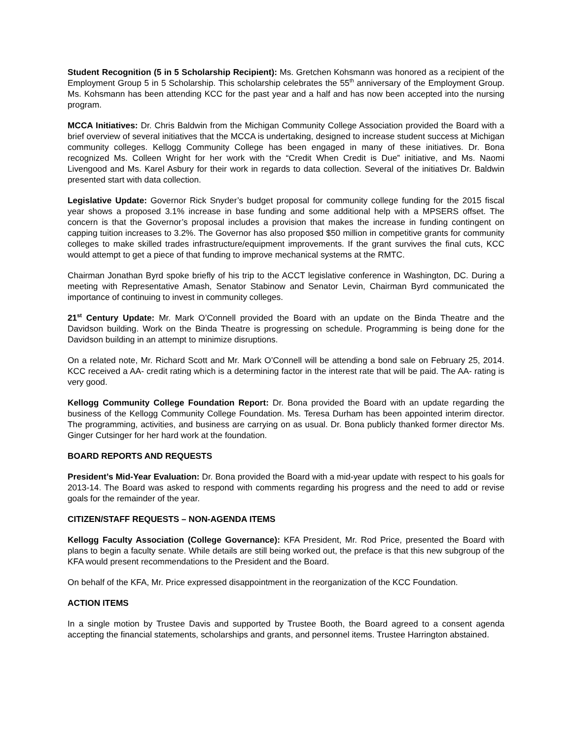Student Recognition (5 in 5 Scholarship Recipient): Ms. Gretchen Kohsmann was honored as a recipient of the Employment Group 5 in 5 Scholarship. This scholarship celebrates the 55<sup>th</sup> anniversary of the Employment Group. Ms. Kohsmann has been attending KCC for the past year and a half and has now been accepted into the nursing program.
MCCA Initiatives: Dr. Chris Baldwin from the Michigan Community College Association provided the Board with a brief overview of several initiatives that the MCCA is undertaking, designed to increase student success at Michigan community colleges. Kellogg Community College has been engaged in many of these initiatives. Dr. Bona recognized Ms. Colleen Wright for her work with the “Credit When Credit is Due” initiative, and Ms. Naomi Livengood and Ms. Karel Asbury for their work in regards to data collection. Several of the initiatives Dr. Baldwin presented start with data collection.
Legislative Update: Governor Rick Snyder’s budget proposal for community college funding for the 2015 fiscal year shows a proposed 3.1% increase in base funding and some additional help with a MPSERS offset. The concern is that the Governor’s proposal includes a provision that makes the increase in funding contingent on capping tuition increases to 3.2%. The Governor has also proposed $50 million in competitive grants for community colleges to make skilled trades infrastructure/equipment improvements. If the grant survives the final cuts, KCC would attempt to get a piece of that funding to improve mechanical systems at the RMTC.
Chairman Jonathan Byrd spoke briefly of his trip to the ACCT legislative conference in Washington, DC. During a meeting with Representative Amash, Senator Stabinow and Senator Levin, Chairman Byrd communicated the importance of continuing to invest in community colleges.
21<sup>st</sup> Century Update: Mr. Mark O’Connell provided the Board with an update on the Binda Theatre and the Davidson building. Work on the Binda Theatre is progressing on schedule. Programming is being done for the Davidson building in an attempt to minimize disruptions.
On a related note, Mr. Richard Scott and Mr. Mark O’Connell will be attending a bond sale on February 25, 2014. KCC received a AA- credit rating which is a determining factor in the interest rate that will be paid. The AA- rating is very good.
Kellogg Community College Foundation Report: Dr. Bona provided the Board with an update regarding the business of the Kellogg Community College Foundation. Ms. Teresa Durham has been appointed interim director. The programming, activities, and business are carrying on as usual. Dr. Bona publicly thanked former director Ms. Ginger Cutsinger for her hard work at the foundation.
BOARD REPORTS AND REQUESTS
President’s Mid-Year Evaluation: Dr. Bona provided the Board with a mid-year update with respect to his goals for 2013-14. The Board was asked to respond with comments regarding his progress and the need to add or revise goals for the remainder of the year.
CITIZEN/STAFF REQUESTS – NON-AGENDA ITEMS
Kellogg Faculty Association (College Governance): KFA President, Mr. Rod Price, presented the Board with plans to begin a faculty senate. While details are still being worked out, the preface is that this new subgroup of the KFA would present recommendations to the President and the Board.
On behalf of the KFA, Mr. Price expressed disappointment in the reorganization of the KCC Foundation.
ACTION ITEMS
In a single motion by Trustee Davis and supported by Trustee Booth, the Board agreed to a consent agenda accepting the financial statements, scholarships and grants, and personnel items. Trustee Harrington abstained.